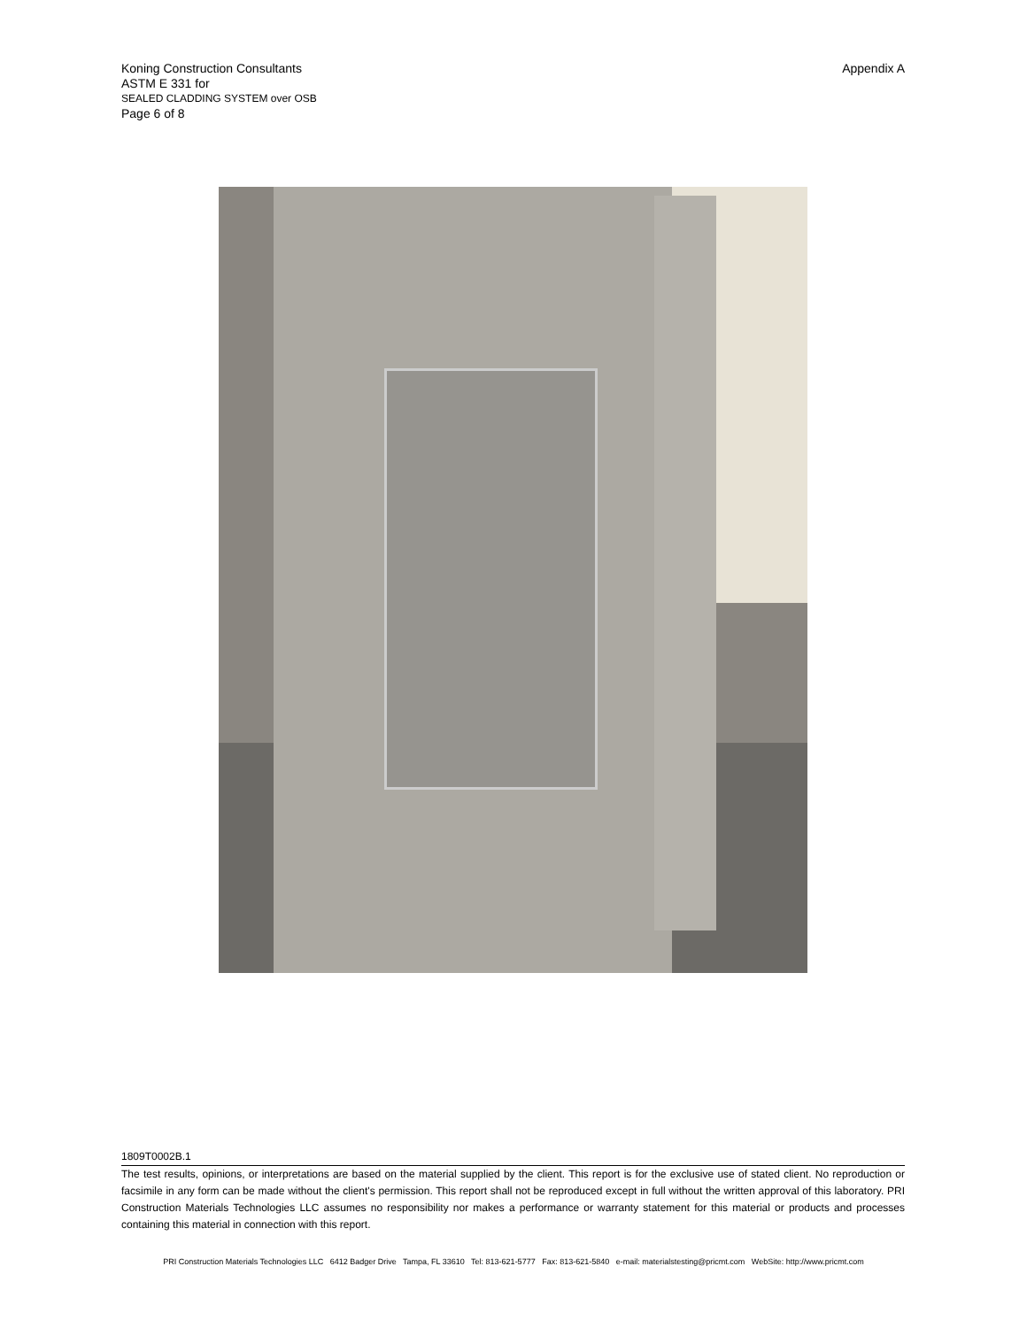Koning Construction Consultants
Appendix A
ASTM E 331 for
SEALED CLADDING SYSTEM over OSB
Page 6 of 8
1809T0002B.1
The test results, opinions, or interpretations are based on the material supplied by the client. This report is for the exclusive use of stated client. No reproduction or facsimile in any form can be made without the client's permission. This report shall not be reproduced except in full without the written approval of this laboratory. PRI Construction Materials Technologies LLC assumes no responsibility nor makes a performance or warranty statement for this material or products and processes containing this material in connection with this report.
PRI Construction Materials Technologies LLC 6412 Badger Drive Tampa, FL 33610 Tel: 813-621-5777 Fax: 813-621-5840 e-mail: materialstesting@pricmt.com WebSite: http://www.pricmt.com